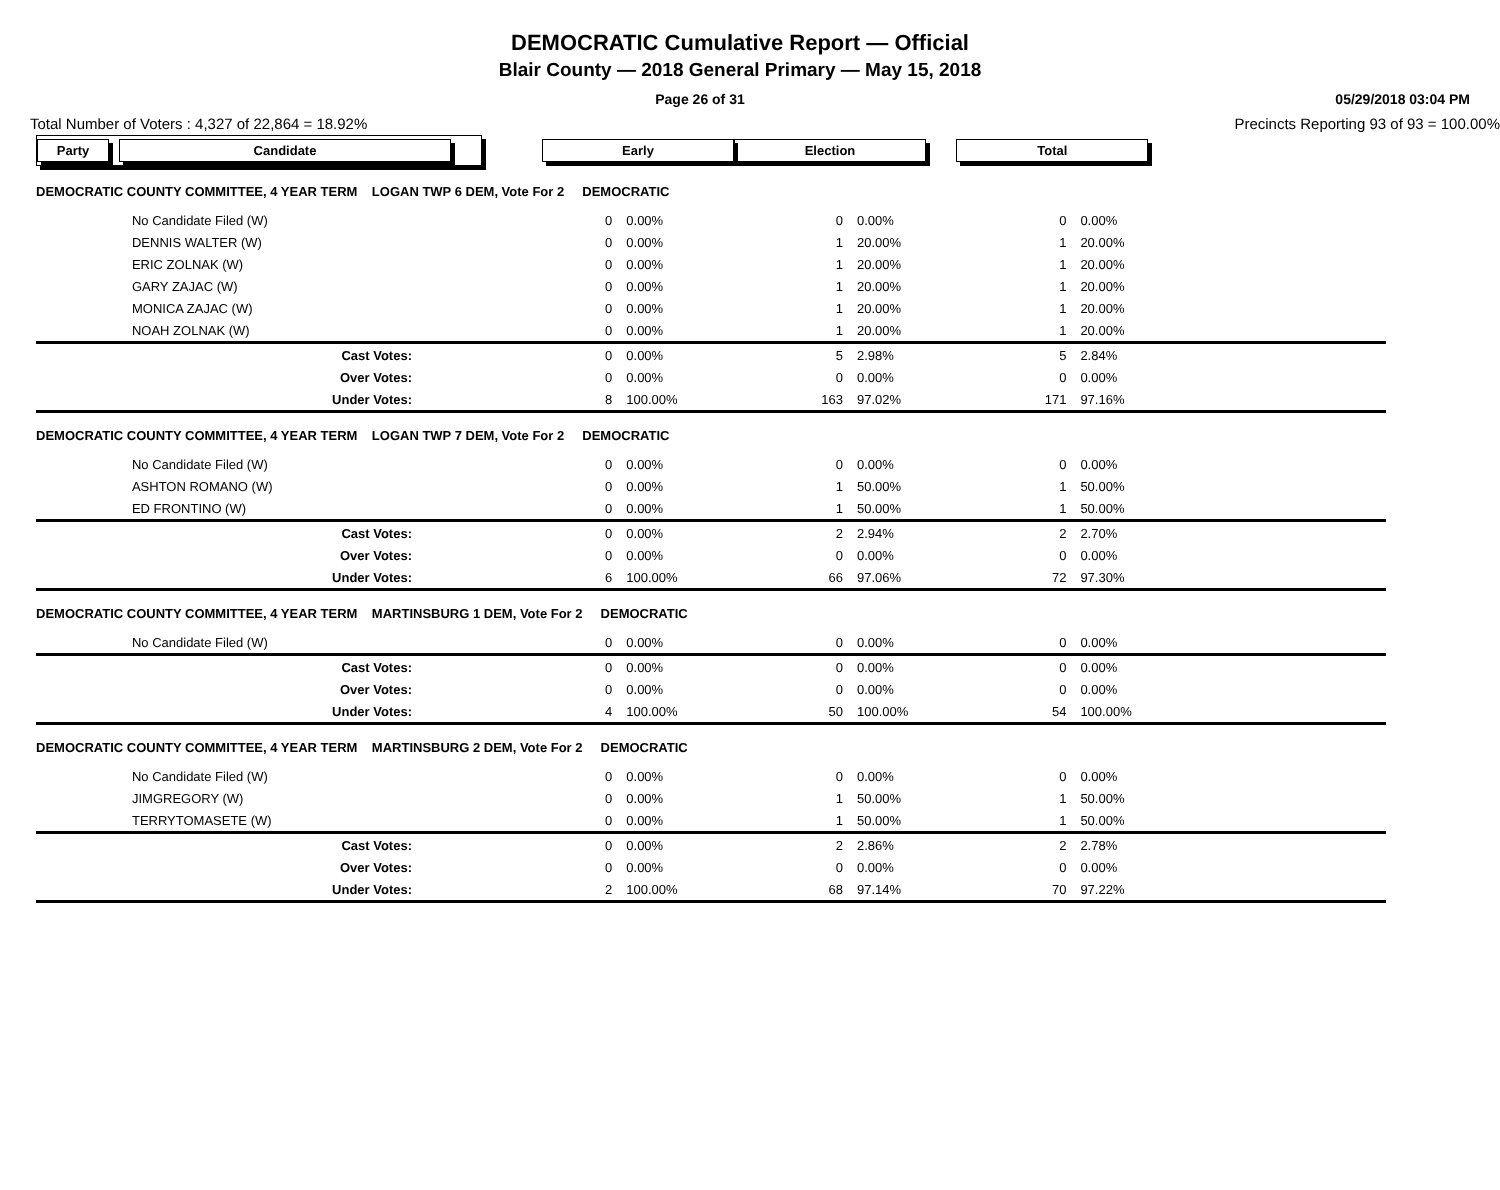DEMOCRATIC Cumulative Report — Official
Blair County — 2018 General Primary — May 15, 2018
Page 26 of 31 05/29/2018 03:04 PM
Total Number of Voters : 4,327 of 22,864 = 18.92% Precincts Reporting 93 of 93 = 100.00%
| Party Candidate | | Early | | Election | | Total | | |
| DEMOCRATIC COUNTY COMMITTEE, 4 YEAR TERM LOGAN TWP 6 DEM, Vote For 2 DEMOCRATIC | | | | | | | | |
| | No Candidate Filed (W) | 0 | 0.00% | 0 | 0.00% | 0 | 0.00% | |
| | DENNIS WALTER (W) | 0 | 0.00% | 1 | 20.00% | 1 | 20.00% | |
| | ERIC ZOLNAK (W) | 0 | 0.00% | 1 | 20.00% | 1 | 20.00% | |
| | GARY ZAJAC (W) | 0 | 0.00% | 1 | 20.00% | 1 | 20.00% | |
| | MONICA ZAJAC (W) | 0 | 0.00% | 1 | 20.00% | 1 | 20.00% | |
| | NOAH ZOLNAK (W) | 0 | 0.00% | 1 | 20.00% | 1 | 20.00% | |
| | Cast Votes: | 0 | 0.00% | 5 | 2.98% | 5 | 2.84% | |
| | Over Votes: | 0 | 0.00% | 0 | 0.00% | 0 | 0.00% | |
| | Under Votes: | 8 | 100.00% | 163 | 97.02% | 171 | 97.16% | |
| DEMOCRATIC COUNTY COMMITTEE, 4 YEAR TERM LOGAN TWP 7 DEM, Vote For 2 DEMOCRATIC | | | | | | | | |
| | No Candidate Filed (W) | 0 | 0.00% | 0 | 0.00% | 0 | 0.00% | |
| | ASHTON ROMANO (W) | 0 | 0.00% | 1 | 50.00% | 1 | 50.00% | |
| | ED FRONTINO (W) | 0 | 0.00% | 1 | 50.00% | 1 | 50.00% | |
| | Cast Votes: | 0 | 0.00% | 2 | 2.94% | 2 | 2.70% | |
| | Over Votes: | 0 | 0.00% | 0 | 0.00% | 0 | 0.00% | |
| | Under Votes: | 6 | 100.00% | 66 | 97.06% | 72 | 97.30% | |
| DEMOCRATIC COUNTY COMMITTEE, 4 YEAR TERM MARTINSBURG 1 DEM, Vote For 2 DEMOCRATIC | | | | | | | | |
| | No Candidate Filed (W) | 0 | 0.00% | 0 | 0.00% | 0 | 0.00% | |
| | Cast Votes: | 0 | 0.00% | 0 | 0.00% | 0 | 0.00% | |
| | Over Votes: | 0 | 0.00% | 0 | 0.00% | 0 | 0.00% | |
| | Under Votes: | 4 | 100.00% | 50 | 100.00% | 54 | 100.00% | |
| DEMOCRATIC COUNTY COMMITTEE, 4 YEAR TERM MARTINSBURG 2 DEM, Vote For 2 DEMOCRATIC | | | | | | | | |
| | No Candidate Filed (W) | 0 | 0.00% | 0 | 0.00% | 0 | 0.00% | |
| | JIMGREGORY (W) | 0 | 0.00% | 1 | 50.00% | 1 | 50.00% | |
| | TERRYTOMASETE (W) | 0 | 0.00% | 1 | 50.00% | 1 | 50.00% | |
| | Cast Votes: | 0 | 0.00% | 2 | 2.86% | 2 | 2.78% | |
| | Over Votes: | 0 | 0.00% | 0 | 0.00% | 0 | 0.00% | |
| | Under Votes: | 2 | 100.00% | 68 | 97.14% | 70 | 97.22% | |